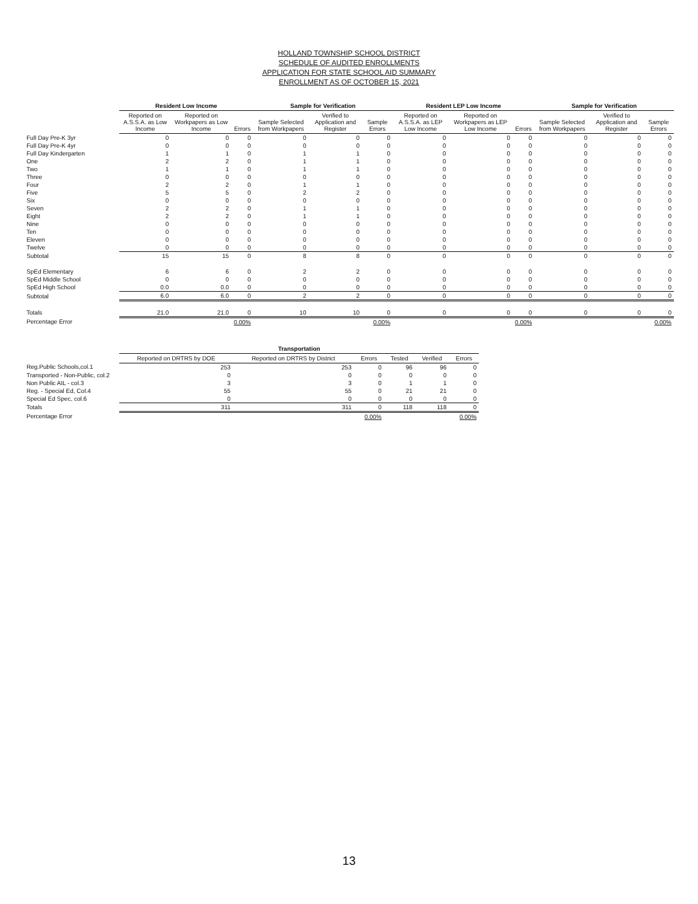HOLLAND TOWNSHIP SCHOOL DISTRICT
SCHEDULE OF AUDITED ENROLLMENTS
APPLICATION FOR STATE SCHOOL AID SUMMARY
ENROLLMENT AS OF OCTOBER 15, 2021
| | Resident Low Income | | | Sample for Verification | | | Resident LEP Low Income | | | Sample for Verification | | |
| --- | --- | --- | --- | --- | --- | --- | --- | --- | --- | --- | --- | --- |
| | Reported on A.S.S.A. as Low Income | Reported on Workpapers as Low Income | Errors | Sample Selected from Workpapers | Verified to Application and Register | Sample Errors | Reported on A.S.S.A. as LEP Low Income | Reported on Workpapers as LEP Low Income | Errors | Sample Selected from Workpapers | Verified to Application and Register | Sample Errors |
| Full Day Pre-K 3yr | 0 | 0 | 0 | 0 | 0 | 0 | 0 | 0 | 0 | 0 | 0 | 0 |
| Full Day Pre-K 4yr | 0 | 0 | 0 | 0 | 0 | 0 | 0 | 0 | 0 | 0 | 0 | 0 |
| Full Day Kindergarten | 1 | 1 | 0 | 1 | 1 | 0 | 0 | 0 | 0 | 0 | 0 | 0 |
| One | 2 | 2 | 0 | 1 | 1 | 0 | 0 | 0 | 0 | 0 | 0 | 0 |
| Two | 1 | 1 | 0 | 1 | 1 | 0 | 0 | 0 | 0 | 0 | 0 | 0 |
| Three | 0 | 0 | 0 | 0 | 0 | 0 | 0 | 0 | 0 | 0 | 0 | 0 |
| Four | 2 | 2 | 0 | 1 | 1 | 0 | 0 | 0 | 0 | 0 | 0 | 0 |
| Five | 5 | 5 | 0 | 2 | 2 | 0 | 0 | 0 | 0 | 0 | 0 | 0 |
| Six | 0 | 0 | 0 | 0 | 0 | 0 | 0 | 0 | 0 | 0 | 0 | 0 |
| Seven | 2 | 2 | 0 | 1 | 1 | 0 | 0 | 0 | 0 | 0 | 0 | 0 |
| Eight | 2 | 2 | 0 | 1 | 1 | 0 | 0 | 0 | 0 | 0 | 0 | 0 |
| Nine | 0 | 0 | 0 | 0 | 0 | 0 | 0 | 0 | 0 | 0 | 0 | 0 |
| Ten | 0 | 0 | 0 | 0 | 0 | 0 | 0 | 0 | 0 | 0 | 0 | 0 |
| Eleven | 0 | 0 | 0 | 0 | 0 | 0 | 0 | 0 | 0 | 0 | 0 | 0 |
| Twelve | 0 | 0 | 0 | 0 | 0 | 0 | 0 | 0 | 0 | 0 | 0 | 0 |
| Subtotal | 15 | 15 | 0 | 8 | 8 | 0 | 0 | 0 | 0 | 0 | 0 | 0 |
| SpEd Elementary | 6 | 6 | 0 | 2 | 2 | 0 | 0 | 0 | 0 | 0 | 0 | 0 |
| SpEd Middle School | 0 | 0 | 0 | 0 | 0 | 0 | 0 | 0 | 0 | 0 | 0 | 0 |
| SpEd High School | 0.0 | 0.0 | 0 | 0 | 0 | 0 | 0 | 0 | 0 | 0 | 0 | 0 |
| Subtotal | 6.0 | 6.0 | 0 | 2 | 2 | 0 | 0 | 0 | 0 | 0 | 0 | 0 |
| Totals | 21.0 | 21.0 | 0 | 10 | 10 | 0 | 0 | 0 | 0 | 0 | 0 | 0 |
| Percentage Error | | | 0.00% | | | 0.00% | | | 0.00% | | | 0.00% |
| | Transportation | | | | | |
| --- | --- | --- | --- | --- | --- | --- |
| | Reported on DRTRS by DOE | Reported on DRTRS by District | Errors | Tested | Verified | Errors |
| Reg.Public Schools,col.1 | 253 | 253 | 0 | 96 | 96 | 0 |
| Transported - Non-Public, col.2 | 0 | 0 | 0 | 0 | 0 | 0 |
| Non Public AIL - col.3 | 3 | 3 | 0 | 1 | 1 | 0 |
| Reg. - Special Ed, Col.4 | 55 | 55 | 0 | 21 | 21 | 0 |
| Special Ed Spec, col.6 | 0 | 0 | 0 | 0 | 0 | 0 |
| Totals | 311 | 311 | 0 | 118 | 118 | 0 |
| Percentage Error | | | 0.00% | | | 0.00% |
13